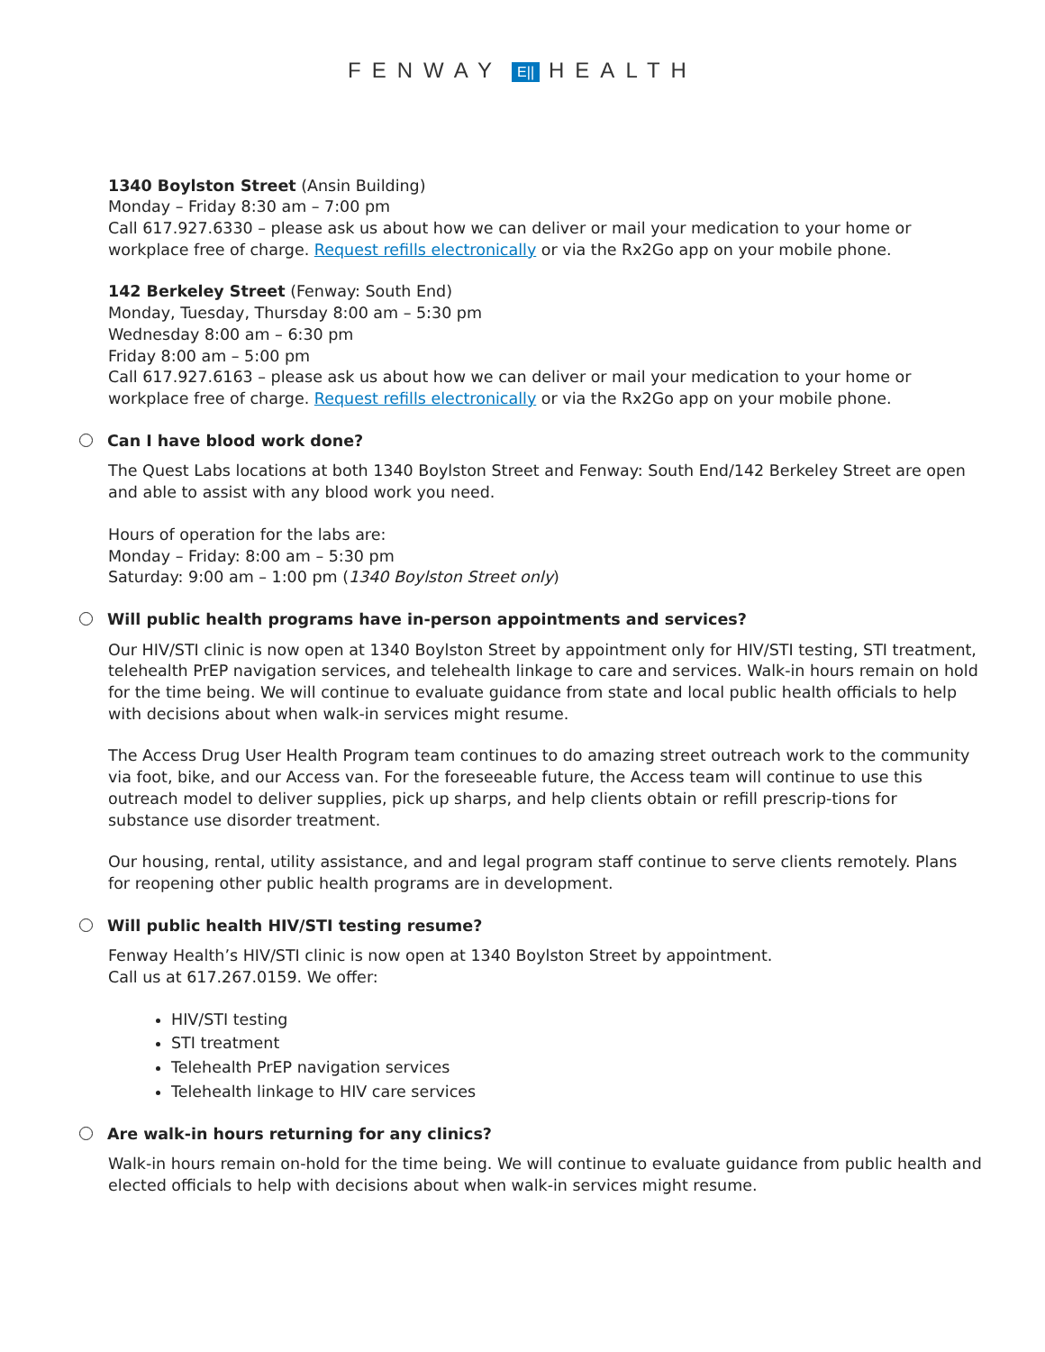FENWAY E|| HEALTH
1340 Boylston Street (Ansin Building)
Monday – Friday 8:30 am – 7:00 pm
Call 617.927.6330 – please ask us about how we can deliver or mail your medication to your home or workplace free of charge. Request refills electronically or via the Rx2Go app on your mobile phone.
142 Berkeley Street (Fenway: South End)
Monday, Tuesday, Thursday 8:00 am – 5:30 pm
Wednesday 8:00 am – 6:30 pm
Friday 8:00 am – 5:00 pm
Call 617.927.6163 – please ask us about how we can deliver or mail your medication to your home or workplace free of charge. Request refills electronically or via the Rx2Go app on your mobile phone.
Can I have blood work done?
The Quest Labs locations at both 1340 Boylston Street and Fenway: South End/142 Berkeley Street are open and able to assist with any blood work you need.
Hours of operation for the labs are:
Monday – Friday: 8:00 am – 5:30 pm
Saturday: 9:00 am – 1:00 pm (1340 Boylston Street only)
Will public health programs have in-person appointments and services?
Our HIV/STI clinic is now open at 1340 Boylston Street by appointment only for HIV/STI testing, STI treatment, telehealth PrEP navigation services, and telehealth linkage to care and services. Walk-in hours remain on hold for the time being. We will continue to evaluate guidance from state and local public health officials to help with decisions about when walk-in services might resume.
The Access Drug User Health Program team continues to do amazing street outreach work to the community via foot, bike, and our Access van. For the foreseeable future, the Access team will continue to use this outreach model to deliver supplies, pick up sharps, and help clients obtain or refill prescrip-tions for substance use disorder treatment.
Our housing, rental, utility assistance, and and legal program staff continue to serve clients remotely. Plans for reopening other public health programs are in development.
Will public health HIV/STI testing resume?
Fenway Health’s HIV/STI clinic is now open at 1340 Boylston Street by appointment.
Call us at 617.267.0159. We offer:
HIV/STI testing
STI treatment
Telehealth PrEP navigation services
Telehealth linkage to HIV care services
Are walk-in hours returning for any clinics?
Walk-in hours remain on-hold for the time being. We will continue to evaluate guidance from public health and elected officials to help with decisions about when walk-in services might resume.